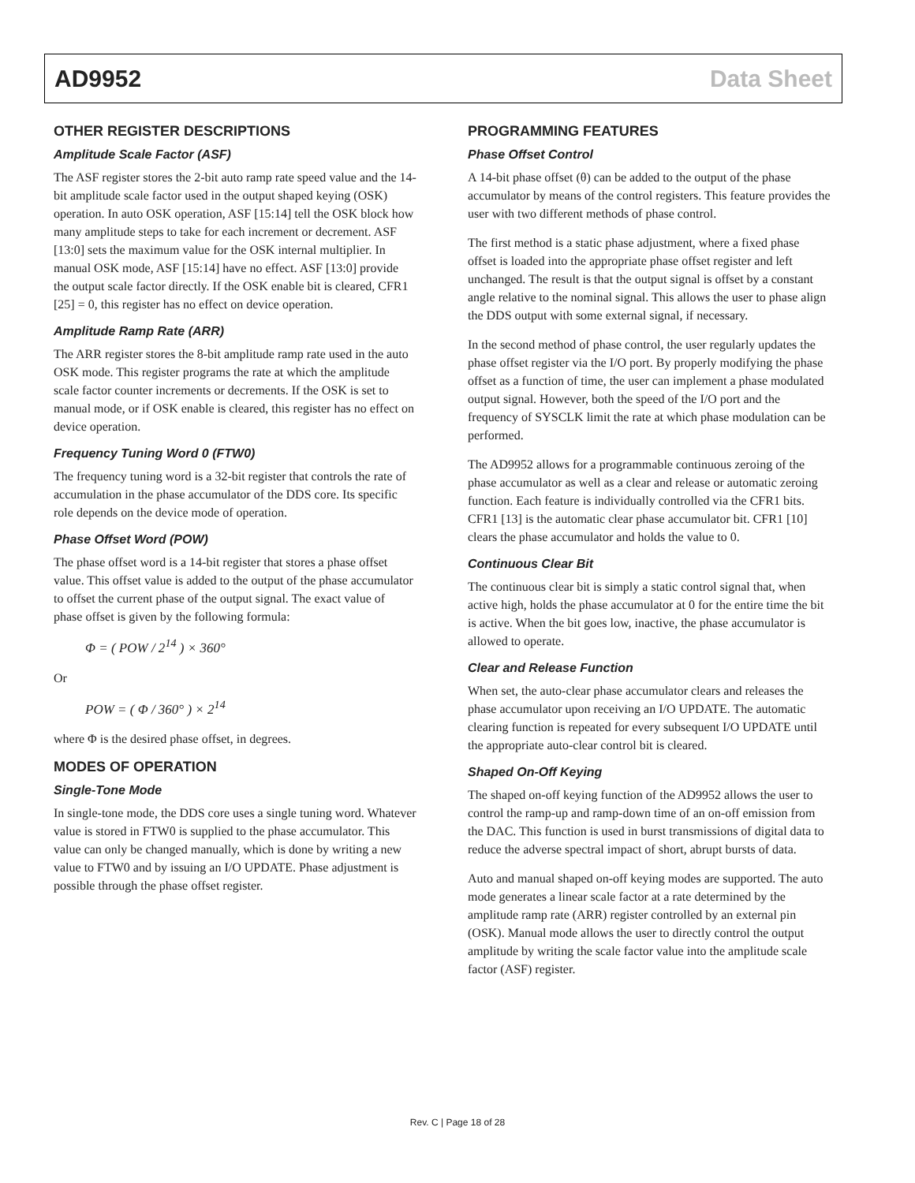AD9952 Data Sheet
OTHER REGISTER DESCRIPTIONS
Amplitude Scale Factor (ASF)
The ASF register stores the 2-bit auto ramp rate speed value and the 14-bit amplitude scale factor used in the output shaped keying (OSK) operation. In auto OSK operation, ASF [15:14] tell the OSK block how many amplitude steps to take for each increment or decrement. ASF [13:0] sets the maximum value for the OSK internal multiplier. In manual OSK mode, ASF [15:14] have no effect. ASF [13:0] provide the output scale factor directly. If the OSK enable bit is cleared, CFR1 [25] = 0, this register has no effect on device operation.
Amplitude Ramp Rate (ARR)
The ARR register stores the 8-bit amplitude ramp rate used in the auto OSK mode. This register programs the rate at which the amplitude scale factor counter increments or decrements. If the OSK is set to manual mode, or if OSK enable is cleared, this register has no effect on device operation.
Frequency Tuning Word 0 (FTW0)
The frequency tuning word is a 32-bit register that controls the rate of accumulation in the phase accumulator of the DDS core. Its specific role depends on the device mode of operation.
Phase Offset Word (POW)
The phase offset word is a 14-bit register that stores a phase offset value. This offset value is added to the output of the phase accumulator to offset the current phase of the output signal. The exact value of phase offset is given by the following formula:
Φ = ( POW / 2<sup>14</sup> ) × 360°
Or
POW = ( Φ / 360° ) × 2<sup>14</sup>
where Φ is the desired phase offset, in degrees.
MODES OF OPERATION
Single-Tone Mode
In single-tone mode, the DDS core uses a single tuning word. Whatever value is stored in FTW0 is supplied to the phase accumulator. This value can only be changed manually, which is done by writing a new value to FTW0 and by issuing an I/O UPDATE. Phase adjustment is possible through the phase offset register.
PROGRAMMING FEATURES
Phase Offset Control
A 14-bit phase offset (θ) can be added to the output of the phase accumulator by means of the control registers. This feature provides the user with two different methods of phase control.
The first method is a static phase adjustment, where a fixed phase offset is loaded into the appropriate phase offset register and left unchanged. The result is that the output signal is offset by a constant angle relative to the nominal signal. This allows the user to phase align the DDS output with some external signal, if necessary.
In the second method of phase control, the user regularly updates the phase offset register via the I/O port. By properly modifying the phase offset as a function of time, the user can implement a phase modulated output signal. However, both the speed of the I/O port and the frequency of SYSCLK limit the rate at which phase modulation can be performed.
The AD9952 allows for a programmable continuous zeroing of the phase accumulator as well as a clear and release or automatic zeroing function. Each feature is individually controlled via the CFR1 bits. CFR1 [13] is the automatic clear phase accumulator bit. CFR1 [10] clears the phase accumulator and holds the value to 0.
Continuous Clear Bit
The continuous clear bit is simply a static control signal that, when active high, holds the phase accumulator at 0 for the entire time the bit is active. When the bit goes low, inactive, the phase accumulator is allowed to operate.
Clear and Release Function
When set, the auto-clear phase accumulator clears and releases the phase accumulator upon receiving an I/O UPDATE. The automatic clearing function is repeated for every subsequent I/O UPDATE until the appropriate auto-clear control bit is cleared.
Shaped On-Off Keying
The shaped on-off keying function of the AD9952 allows the user to control the ramp-up and ramp-down time of an on-off emission from the DAC. This function is used in burst transmissions of digital data to reduce the adverse spectral impact of short, abrupt bursts of data.
Auto and manual shaped on-off keying modes are supported. The auto mode generates a linear scale factor at a rate determined by the amplitude ramp rate (ARR) register controlled by an external pin (OSK). Manual mode allows the user to directly control the output amplitude by writing the scale factor value into the amplitude scale factor (ASF) register.
Rev. C | Page 18 of 28